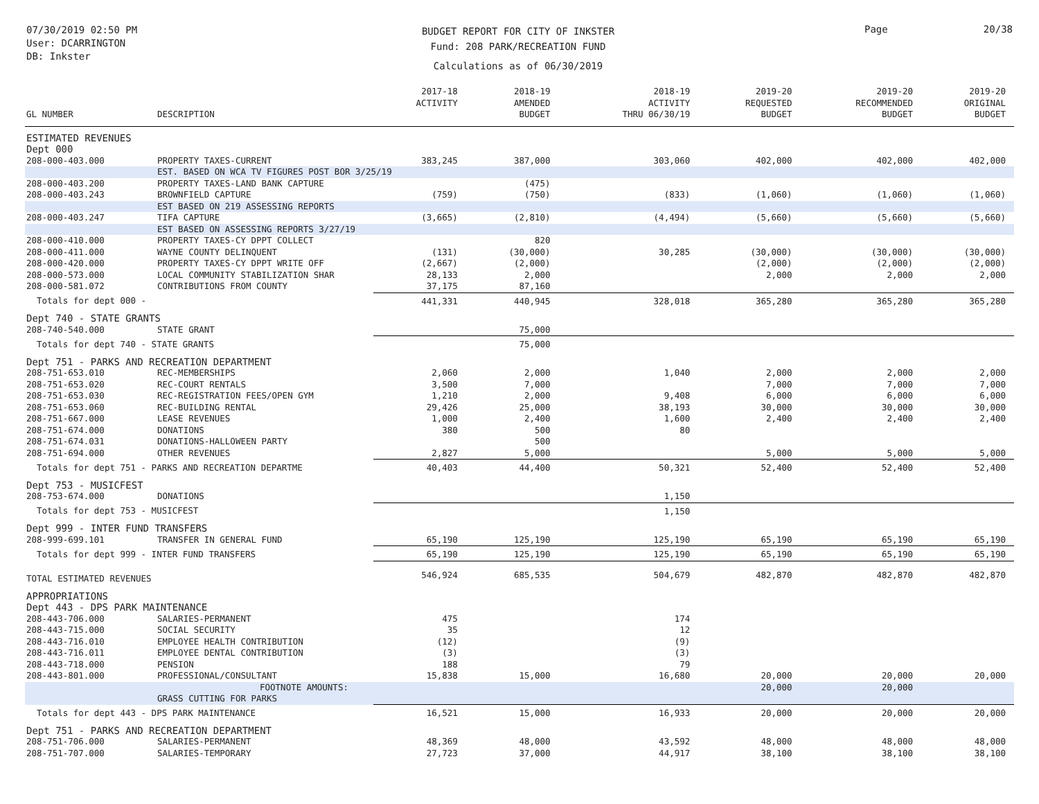07/30/2019 02:50 PM
User: DCARRINGTON
DB: Inkster
BUDGET REPORT FOR CITY OF INKSTER
Fund: 208 PARK/RECREATION FUND
Calculations as of 06/30/2019
Page 20/38
| GL NUMBER | DESCRIPTION | 2017-18 ACTIVITY | 2018-19 AMENDED BUDGET | 2018-19 ACTIVITY THRU 06/30/19 | 2019-20 REQUESTED BUDGET | 2019-20 RECOMMENDED BUDGET | 2019-20 ORIGINAL BUDGET |
| --- | --- | --- | --- | --- | --- | --- | --- |
| ESTIMATED REVENUES | | | | | | | |
| Dept 000 | | | | | | | |
| 208-000-403.000 | PROPERTY TAXES-CURRENT | 383,245 | 387,000 | 303,060 | 402,000 | 402,000 | 402,000 |
| | EST. BASED ON WCA TV FIGURES POST BOR 3/25/19 | | | | | | |
| 208-000-403.200 | PROPERTY TAXES-LAND BANK CAPTURE | | (475) | | | | |
| 208-000-403.243 | BROWNFIELD CAPTURE | (759) | (750) | (833) | (1,060) | (1,060) | (1,060) |
| | EST BASED ON 219 ASSESSING REPORTS | | | | | | |
| 208-000-403.247 | TIFA CAPTURE | (3,665) | (2,810) | (4,494) | (5,660) | (5,660) | (5,660) |
| | EST BASED ON ASSESSING REPORTS 3/27/19 | | | | | | |
| 208-000-410.000 | PROPERTY TAXES-CY DPPT COLLECT | | 820 | | | | |
| 208-000-411.000 | WAYNE COUNTY DELINQUENT | (131) | (30,000) | 30,285 | (30,000) | (30,000) | (30,000) |
| 208-000-420.000 | PROPERTY TAXES-CY DPPT WRITE OFF | (2,667) | (2,000) | | (2,000) | (2,000) | (2,000) |
| 208-000-573.000 | LOCAL COMMUNITY STABILIZATION SHAR | 28,133 | 2,000 | | 2,000 | 2,000 | 2,000 |
| 208-000-581.072 | CONTRIBUTIONS FROM COUNTY | 37,175 | 87,160 | | | | |
| Totals for dept 000 - | | 441,331 | 440,945 | 328,018 | 365,280 | 365,280 | 365,280 |
| Dept 740 - STATE GRANTS | | | | | | | |
| 208-740-540.000 | STATE GRANT | | 75,000 | | | | |
| Totals for dept 740 - STATE GRANTS | | | 75,000 | | | | |
| Dept 751 - PARKS AND RECREATION DEPARTMENT | | | | | | | |
| 208-751-653.010 | REC-MEMBERSHIPS | 2,060 | 2,000 | 1,040 | 2,000 | 2,000 | 2,000 |
| 208-751-653.020 | REC-COURT RENTALS | 3,500 | 7,000 | | 7,000 | 7,000 | 7,000 |
| 208-751-653.030 | REC-REGISTRATION FEES/OPEN GYM | 1,210 | 2,000 | 9,408 | 6,000 | 6,000 | 6,000 |
| 208-751-653.060 | REC-BUILDING RENTAL | 29,426 | 25,000 | 38,193 | 30,000 | 30,000 | 30,000 |
| 208-751-667.000 | LEASE REVENUES | 1,000 | 2,400 | 1,600 | 2,400 | 2,400 | 2,400 |
| 208-751-674.000 | DONATIONS | 380 | 500 | 80 | | | |
| 208-751-674.031 | DONATIONS-HALLOWEEN PARTY | | 500 | | | | |
| 208-751-694.000 | OTHER REVENUES | 2,827 | 5,000 | | 5,000 | 5,000 | 5,000 |
| Totals for dept 751 - PARKS AND RECREATION DEPARTME | | 40,403 | 44,400 | 50,321 | 52,400 | 52,400 | 52,400 |
| Dept 753 - MUSICFEST | | | | | | | |
| 208-753-674.000 | DONATIONS | | | 1,150 | | | |
| Totals for dept 753 - MUSICFEST | | | | 1,150 | | | |
| Dept 999 - INTER FUND TRANSFERS | | | | | | | |
| 208-999-699.101 | TRANSFER IN GENERAL FUND | 65,190 | 125,190 | 125,190 | 65,190 | 65,190 | 65,190 |
| Totals for dept 999 - INTER FUND TRANSFERS | | 65,190 | 125,190 | 125,190 | 65,190 | 65,190 | 65,190 |
| TOTAL ESTIMATED REVENUES | | 546,924 | 685,535 | 504,679 | 482,870 | 482,870 | 482,870 |
| APPROPRIATIONS | | | | | | | |
| Dept 443 - DPS PARK MAINTENANCE | | | | | | | |
| 208-443-706.000 | SALARIES-PERMANENT | 475 | | 174 | | | |
| 208-443-715.000 | SOCIAL SECURITY | 35 | | 12 | | | |
| 208-443-716.010 | EMPLOYEE HEALTH CONTRIBUTION | (12) | | (9) | | | |
| 208-443-716.011 | EMPLOYEE DENTAL CONTRIBUTION | (3) | | (3) | | | |
| 208-443-718.000 | PENSION | 188 | | 79 | | | |
| 208-443-801.000 | PROFESSIONAL/CONSULTANT | 15,838 | 15,000 | 16,680 | 20,000 | 20,000 | 20,000 |
| | FOOTNOTE AMOUNTS: | | | | 20,000 | 20,000 | |
| | GRASS CUTTING FOR PARKS | | | | | | |
| Totals for dept 443 - DPS PARK MAINTENANCE | | 16,521 | 15,000 | 16,933 | 20,000 | 20,000 | 20,000 |
| Dept 751 - PARKS AND RECREATION DEPARTMENT | | | | | | | |
| 208-751-706.000 | SALARIES-PERMANENT | 48,369 | 48,000 | 43,592 | 48,000 | 48,000 | 48,000 |
| 208-751-707.000 | SALARIES-TEMPORARY | 27,723 | 37,000 | 44,917 | 38,100 | 38,100 | 38,100 |